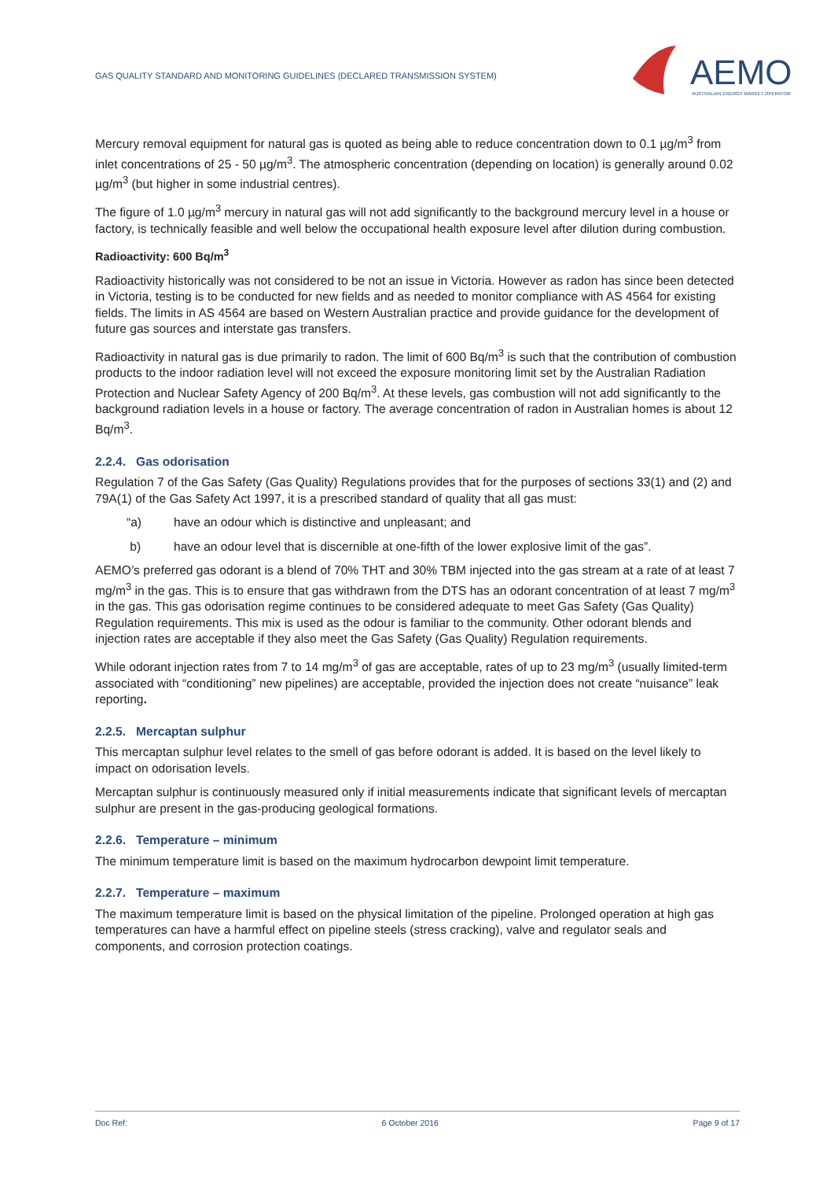GAS QUALITY STANDARD AND MONITORING GUIDELINES (DECLARED TRANSMISSION SYSTEM)
AEMO
AUSTRALIAN ENERGY MARKET OPERATOR
Mercury removal equipment for natural gas is quoted as being able to reduce concentration down to 0.1 µg/m<sup>3</sup> from inlet concentrations of 25 - 50 µg/m<sup>3</sup>. The atmospheric concentration (depending on location) is generally around 0.02 µg/m<sup>3</sup> (but higher in some industrial centres).
The figure of 1.0 µg/m<sup>3</sup> mercury in natural gas will not add significantly to the background mercury level in a house or factory, is technically feasible and well below the occupational health exposure level after dilution during combustion.
Radioactivity: 600 Bq/m<sup>3</sup>
Radioactivity historically was not considered to be not an issue in Victoria. However as radon has since been detected in Victoria, testing is to be conducted for new fields and as needed to monitor compliance with AS 4564 for existing fields. The limits in AS 4564 are based on Western Australian practice and provide guidance for the development of future gas sources and interstate gas transfers.
Radioactivity in natural gas is due primarily to radon. The limit of 600 Bq/m<sup>3</sup> is such that the contribution of combustion products to the indoor radiation level will not exceed the exposure monitoring limit set by the Australian Radiation Protection and Nuclear Safety Agency of 200 Bq/m<sup>3</sup>. At these levels, gas combustion will not add significantly to the background radiation levels in a house or factory. The average concentration of radon in Australian homes is about 12 Bq/m<sup>3</sup>.
2.2.4. Gas odorisation
Regulation 7 of the Gas Safety (Gas Quality) Regulations provides that for the purposes of sections 33(1) and (2) and 79A(1) of the Gas Safety Act 1997, it is a prescribed standard of quality that all gas must:
“a) have an odour which is distinctive and unpleasant; and
b) have an odour level that is discernible at one-fifth of the lower explosive limit of the gas”.
AEMO’s preferred gas odorant is a blend of 70% THT and 30% TBM injected into the gas stream at a rate of at least 7 mg/m<sup>3</sup> in the gas. This is to ensure that gas withdrawn from the DTS has an odorant concentration of at least 7 mg/m<sup>3</sup> in the gas. This gas odorisation regime continues to be considered adequate to meet Gas Safety (Gas Quality) Regulation requirements. This mix is used as the odour is familiar to the community. Other odorant blends and injection rates are acceptable if they also meet the Gas Safety (Gas Quality) Regulation requirements.
While odorant injection rates from 7 to 14 mg/m<sup>3</sup> of gas are acceptable, rates of up to 23 mg/m<sup>3</sup> (usually limited-term associated with “conditioning” new pipelines) are acceptable, provided the injection does not create “nuisance” leak reporting.
2.2.5. Mercaptan sulphur
This mercaptan sulphur level relates to the smell of gas before odorant is added. It is based on the level likely to impact on odorisation levels.
Mercaptan sulphur is continuously measured only if initial measurements indicate that significant levels of mercaptan sulphur are present in the gas-producing geological formations.
2.2.6. Temperature – minimum
The minimum temperature limit is based on the maximum hydrocarbon dewpoint limit temperature.
2.2.7. Temperature – maximum
The maximum temperature limit is based on the physical limitation of the pipeline. Prolonged operation at high gas temperatures can have a harmful effect on pipeline steels (stress cracking), valve and regulator seals and components, and corrosion protection coatings.
Doc Ref: 6 October 2016 Page 9 of 17